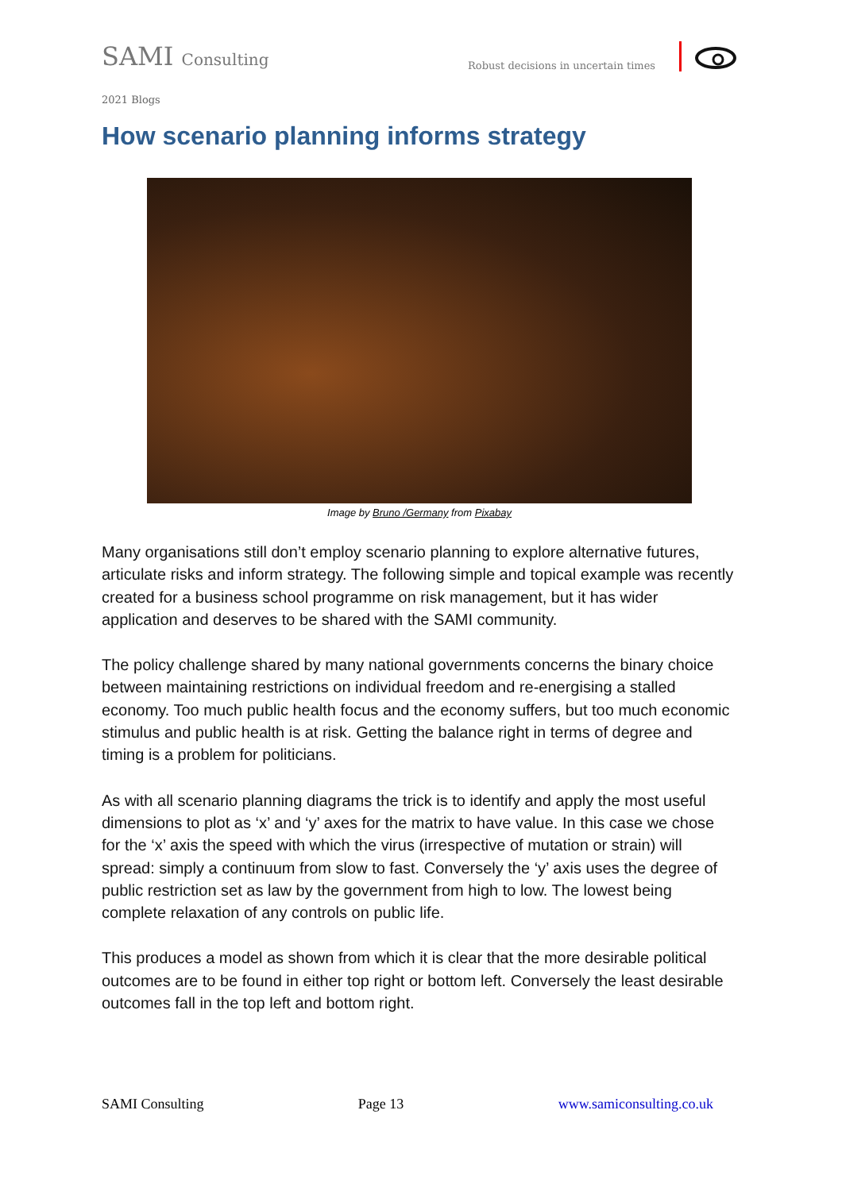SAMI Consulting
Robust decisions in uncertain times
2021 Blogs
How scenario planning informs strategy
Image by Bruno /Germany from Pixabay
Many organisations still don’t employ scenario planning to explore alternative futures, articulate risks and inform strategy. The following simple and topical example was recently created for a business school programme on risk management, but it has wider application and deserves to be shared with the SAMI community.
The policy challenge shared by many national governments concerns the binary choice between maintaining restrictions on individual freedom and re-energising a stalled economy. Too much public health focus and the economy suffers, but too much economic stimulus and public health is at risk. Getting the balance right in terms of degree and timing is a problem for politicians.
As with all scenario planning diagrams the trick is to identify and apply the most useful dimensions to plot as ‘x’ and ‘y’ axes for the matrix to have value. In this case we chose for the ‘x’ axis the speed with which the virus (irrespective of mutation or strain) will spread: simply a continuum from slow to fast. Conversely the ‘y’ axis uses the degree of public restriction set as law by the government from high to low. The lowest being complete relaxation of any controls on public life.
This produces a model as shown from which it is clear that the more desirable political outcomes are to be found in either top right or bottom left. Conversely the least desirable outcomes fall in the top left and bottom right.
SAMI Consulting Page 13 www.samiconsulting.co.uk